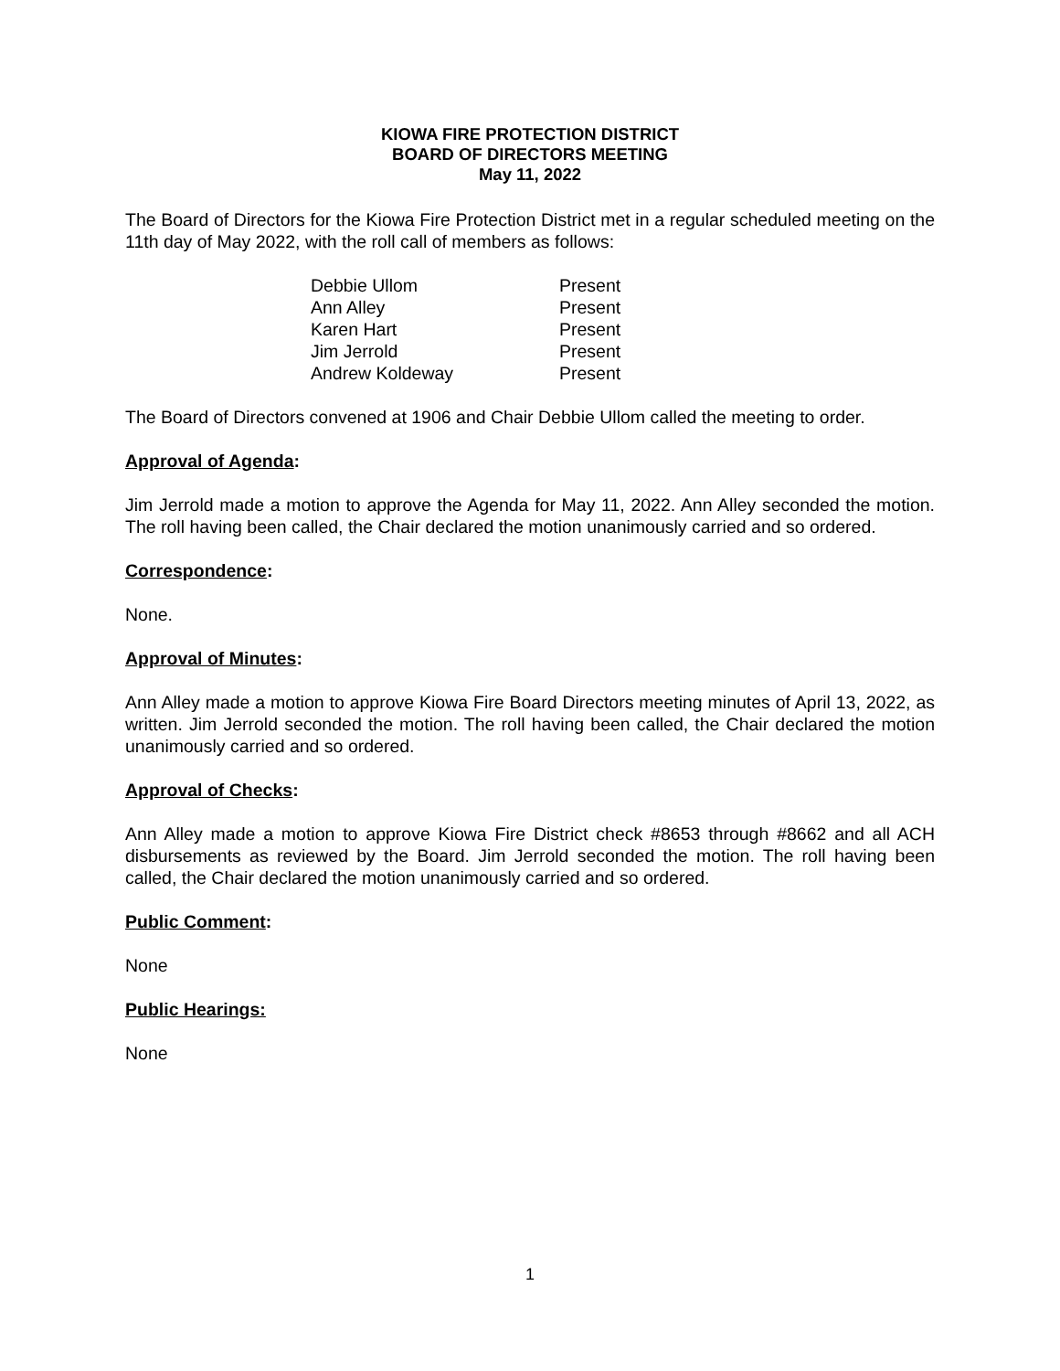KIOWA FIRE PROTECTION DISTRICT
BOARD OF DIRECTORS MEETING
May 11, 2022
The Board of Directors for the Kiowa Fire Protection District met in a regular scheduled meeting on the 11th day of May 2022, with the roll call of members as follows:
| Debbie Ullom | Present |
| Ann Alley | Present |
| Karen Hart | Present |
| Jim Jerrold | Present |
| Andrew Koldeway | Present |
The Board of Directors convened at 1906 and Chair Debbie Ullom called the meeting to order.
Approval of Agenda:
Jim Jerrold made a motion to approve the Agenda for May 11, 2022. Ann Alley seconded the motion. The roll having been called, the Chair declared the motion unanimously carried and so ordered.
Correspondence:
None.
Approval of Minutes:
Ann Alley made a motion to approve Kiowa Fire Board Directors meeting minutes of April 13, 2022, as written. Jim Jerrold seconded the motion. The roll having been called, the Chair declared the motion unanimously carried and so ordered.
Approval of Checks:
Ann Alley made a motion to approve Kiowa Fire District check #8653 through #8662 and all ACH disbursements as reviewed by the Board. Jim Jerrold seconded the motion. The roll having been called, the Chair declared the motion unanimously carried and so ordered.
Public Comment:
None
Public Hearings:
None
1